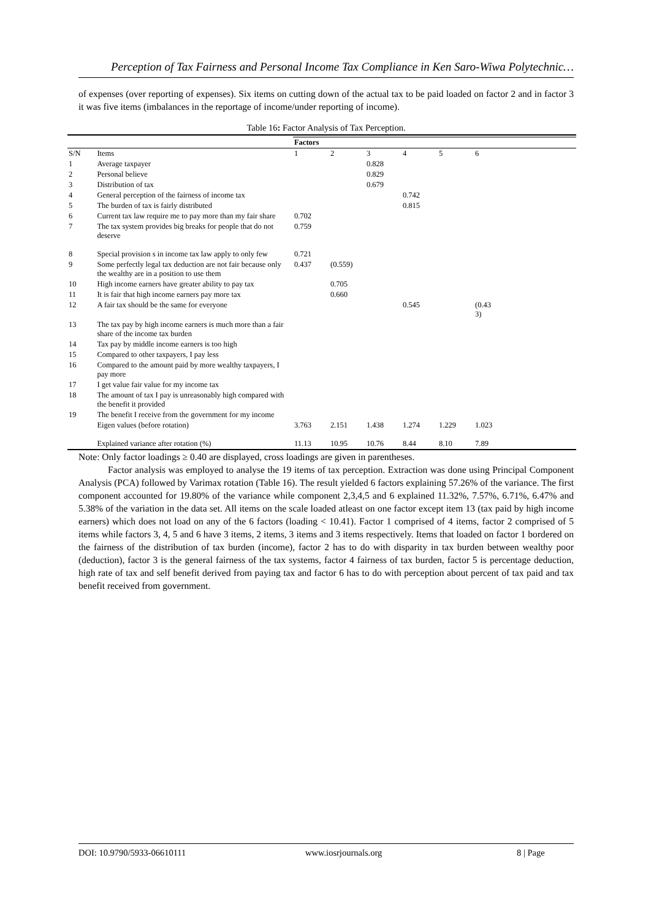Perception of Tax Fairness and Personal Income Tax Compliance in Ken Saro-Wiwa Polytechnic…
of expenses (over reporting of expenses). Six items on cutting down of the actual tax to be paid loaded on factor 2 and in factor 3 it was five items (imbalances in the reportage of income/under reporting of income).
Table 16: Factor Analysis of Tax Perception.
| | | Factors | | | | | |
| S/N | Items | 1 | 2 | 3 | 4 | 5 | 6 |
| 1 | Average taxpayer | | | 0.828 | | | |
| 2 | Personal believe | | | 0.829 | | | |
| 3 | Distribution of tax | | | 0.679 | | | |
| 4 | General perception of the fairness of income tax | | | | 0.742 | | |
| 5 | The burden of tax is fairly distributed | | | | 0.815 | | |
| 6 | Current tax law require me to pay more than my fair share | 0.702 | | | | | |
| 7 | The tax system provides big breaks for people that do not deserve | 0.759 | | | | | |
| 8 | Special provision s in income tax law apply to only few | 0.721 | | | | | |
| 9 | Some perfectly legal tax deduction are not fair because only the wealthy are in a position to use them | 0.437 | (0.559) | | | | |
| 10 | High income earners have greater ability to pay tax | | 0.705 | | | | |
| 11 | It is fair that high income earners pay more tax | | 0.660 | | | | |
| 12 | A fair tax should be the same for everyone | | | | 0.545 | | (0.43 3) |
| 13 | The tax pay by high income earners is much more than a fair share of the income tax burden | | | | | | |
| 14 | Tax pay by middle income earners is too high | | | | | | |
| 15 | Compared to other taxpayers, I pay less | | | | | | |
| 16 | Compared to the amount paid by more wealthy taxpayers, I pay more | | | | | | |
| 17 | I get value fair value for my income tax | | | | | | |
| 18 | The amount of tax I pay is unreasonably high compared with the benefit it provided | | | | | | |
| 19 | The benefit I receive from the government for my income | | | | | | |
| | Eigen values (before rotation) | 3.763 | 2.151 | 1.438 | 1.274 | 1.229 | 1.023 |
| | Explained variance after rotation (%) | 11.13 | 10.95 | 10.76 | 8.44 | 8.10 | 7.89 |
Note: Only factor loadings ≥ 0.40 are displayed, cross loadings are given in parentheses.
Factor analysis was employed to analyse the 19 items of tax perception. Extraction was done using Principal Component Analysis (PCA) followed by Varimax rotation (Table 16). The result yielded 6 factors explaining 57.26% of the variance. The first component accounted for 19.80% of the variance while component 2,3,4,5 and 6 explained 11.32%, 7.57%, 6.71%, 6.47% and 5.38% of the variation in the data set. All items on the scale loaded atleast on one factor except item 13 (tax paid by high income earners) which does not load on any of the 6 factors (loading < 10.41). Factor 1 comprised of 4 items, factor 2 comprised of 5 items while factors 3, 4, 5 and 6 have 3 items, 2 items, 3 items and 3 items respectively. Items that loaded on factor 1 bordered on the fairness of the distribution of tax burden (income), factor 2 has to do with disparity in tax burden between wealthy poor (deduction), factor 3 is the general fairness of the tax systems, factor 4 fairness of tax burden, factor 5 is percentage deduction, high rate of tax and self benefit derived from paying tax and factor 6 has to do with perception about percent of tax paid and tax benefit received from government.
DOI: 10.9790/5933-06610111 www.iosrjournals.org 8 | Page